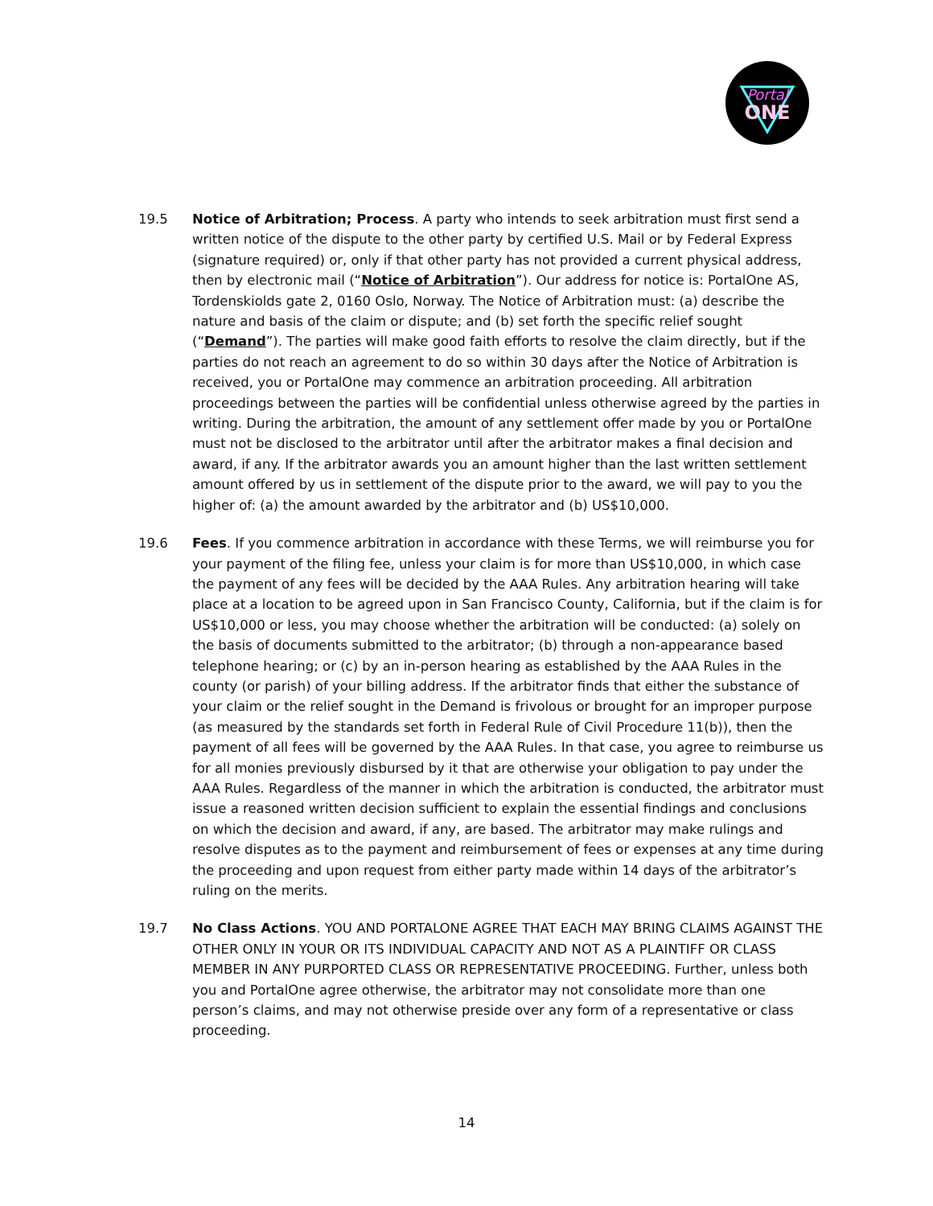Portal
ONE
19.5 Notice of Arbitration; Process. A party who intends to seek arbitration must first send a written notice of the dispute to the other party by certified U.S. Mail or by Federal Express (signature required) or, only if that other party has not provided a current physical address, then by electronic mail (“Notice of Arbitration”). Our address for notice is: PortalOne AS, Tordenskiolds gate 2, 0160 Oslo, Norway. The Notice of Arbitration must: (a) describe the nature and basis of the claim or dispute; and (b) set forth the specific relief sought (“Demand”). The parties will make good faith efforts to resolve the claim directly, but if the parties do not reach an agreement to do so within 30 days after the Notice of Arbitration is received, you or PortalOne may commence an arbitration proceeding. All arbitration proceedings between the parties will be confidential unless otherwise agreed by the parties in writing. During the arbitration, the amount of any settlement offer made by you or PortalOne must not be disclosed to the arbitrator until after the arbitrator makes a final decision and award, if any. If the arbitrator awards you an amount higher than the last written settlement amount offered by us in settlement of the dispute prior to the award, we will pay to you the higher of: (a) the amount awarded by the arbitrator and (b) US$10,000.
19.6 Fees. If you commence arbitration in accordance with these Terms, we will reimburse you for your payment of the filing fee, unless your claim is for more than US$10,000, in which case the payment of any fees will be decided by the AAA Rules. Any arbitration hearing will take place at a location to be agreed upon in San Francisco County, California, but if the claim is for US$10,000 or less, you may choose whether the arbitration will be conducted: (a) solely on the basis of documents submitted to the arbitrator; (b) through a non-appearance based telephone hearing; or (c) by an in-person hearing as established by the AAA Rules in the county (or parish) of your billing address. If the arbitrator finds that either the substance of your claim or the relief sought in the Demand is frivolous or brought for an improper purpose (as measured by the standards set forth in Federal Rule of Civil Procedure 11(b)), then the payment of all fees will be governed by the AAA Rules. In that case, you agree to reimburse us for all monies previously disbursed by it that are otherwise your obligation to pay under the AAA Rules. Regardless of the manner in which the arbitration is conducted, the arbitrator must issue a reasoned written decision sufficient to explain the essential findings and conclusions on which the decision and award, if any, are based. The arbitrator may make rulings and resolve disputes as to the payment and reimbursement of fees or expenses at any time during the proceeding and upon request from either party made within 14 days of the arbitrator’s ruling on the merits.
19.7 No Class Actions. YOU AND PORTALONE AGREE THAT EACH MAY BRING CLAIMS AGAINST THE OTHER ONLY IN YOUR OR ITS INDIVIDUAL CAPACITY AND NOT AS A PLAINTIFF OR CLASS MEMBER IN ANY PURPORTED CLASS OR REPRESENTATIVE PROCEEDING. Further, unless both you and PortalOne agree otherwise, the arbitrator may not consolidate more than one person’s claims, and may not otherwise preside over any form of a representative or class proceeding.
14